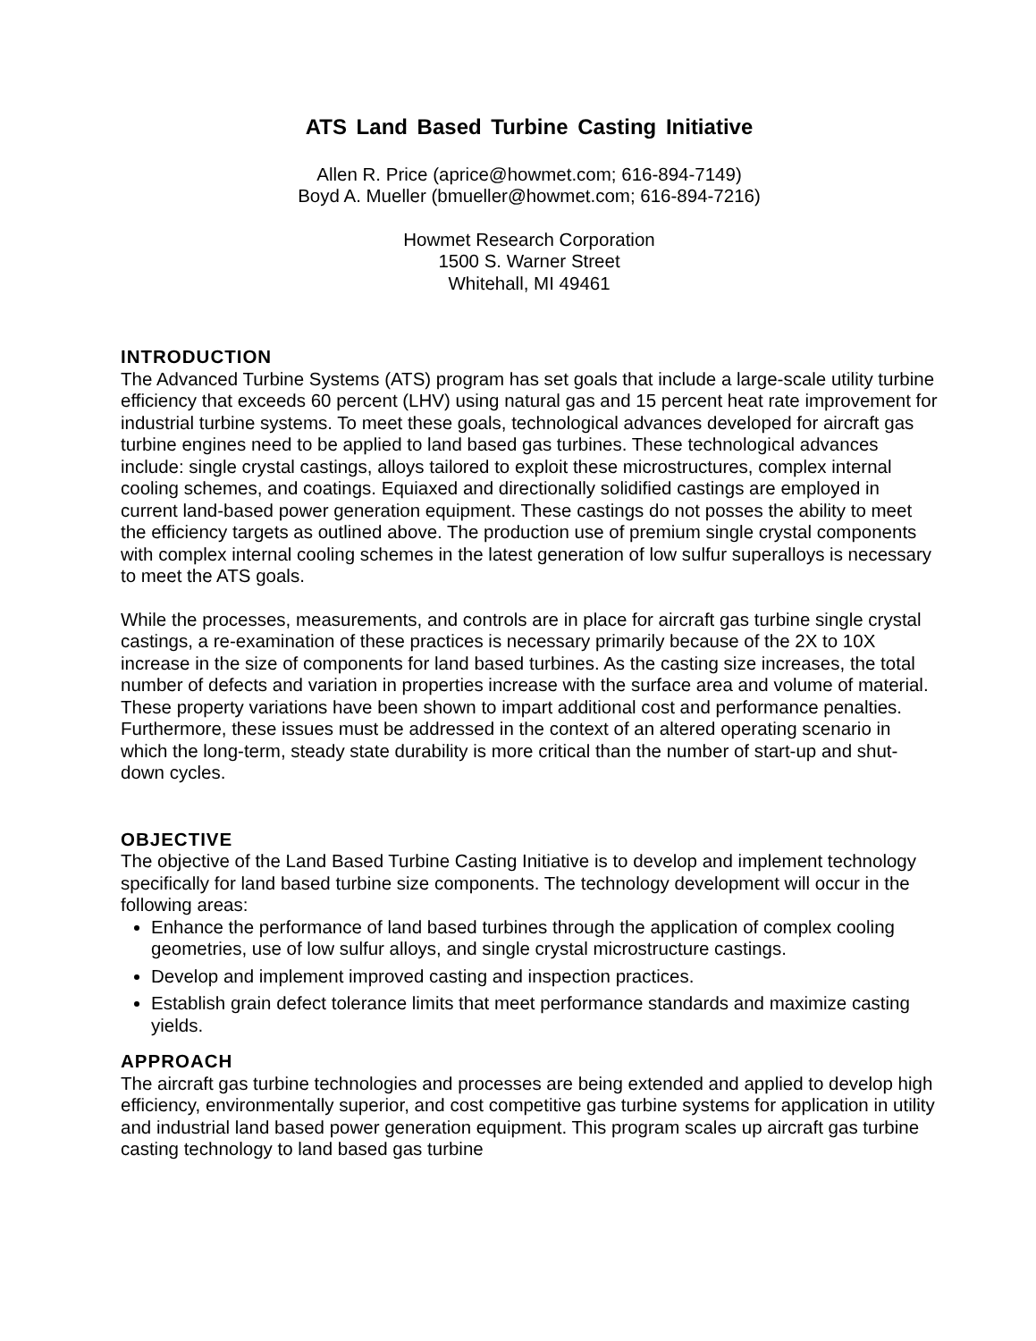ATS Land Based Turbine Casting Initiative
Allen R. Price (aprice@howmet.com; 616-894-7149)
Boyd A. Mueller (bmueller@howmet.com; 616-894-7216)
Howmet Research Corporation
1500 S. Warner Street
Whitehall, MI 49461
INTRODUCTION
The Advanced Turbine Systems (ATS) program has set goals that include a large-scale utility turbine efficiency that exceeds 60 percent (LHV) using natural gas and 15 percent heat rate improvement for industrial turbine systems. To meet these goals, technological advances developed for aircraft gas turbine engines need to be applied to land based gas turbines. These technological advances include: single crystal castings, alloys tailored to exploit these microstructures, complex internal cooling schemes, and coatings. Equiaxed and directionally solidified castings are employed in current land-based power generation equipment. These castings do not posses the ability to meet the efficiency targets as outlined above. The production use of premium single crystal components with complex internal cooling schemes in the latest generation of low sulfur superalloys is necessary to meet the ATS goals.
While the processes, measurements, and controls are in place for aircraft gas turbine single crystal castings, a re-examination of these practices is necessary primarily because of the 2X to 10X increase in the size of components for land based turbines. As the casting size increases, the total number of defects and variation in properties increase with the surface area and volume of material. These property variations have been shown to impart additional cost and performance penalties. Furthermore, these issues must be addressed in the context of an altered operating scenario in which the long-term, steady state durability is more critical than the number of start-up and shut-down cycles.
OBJECTIVE
The objective of the Land Based Turbine Casting Initiative is to develop and implement technology specifically for land based turbine size components. The technology development will occur in the following areas:
Enhance the performance of land based turbines through the application of complex cooling geometries, use of low sulfur alloys, and single crystal microstructure castings.
Develop and implement improved casting and inspection practices.
Establish grain defect tolerance limits that meet performance standards and maximize casting yields.
APPROACH
The aircraft gas turbine technologies and processes are being extended and applied to develop high efficiency, environmentally superior, and cost competitive gas turbine systems for application in utility and industrial land based power generation equipment. This program scales up aircraft gas turbine casting technology to land based gas turbine